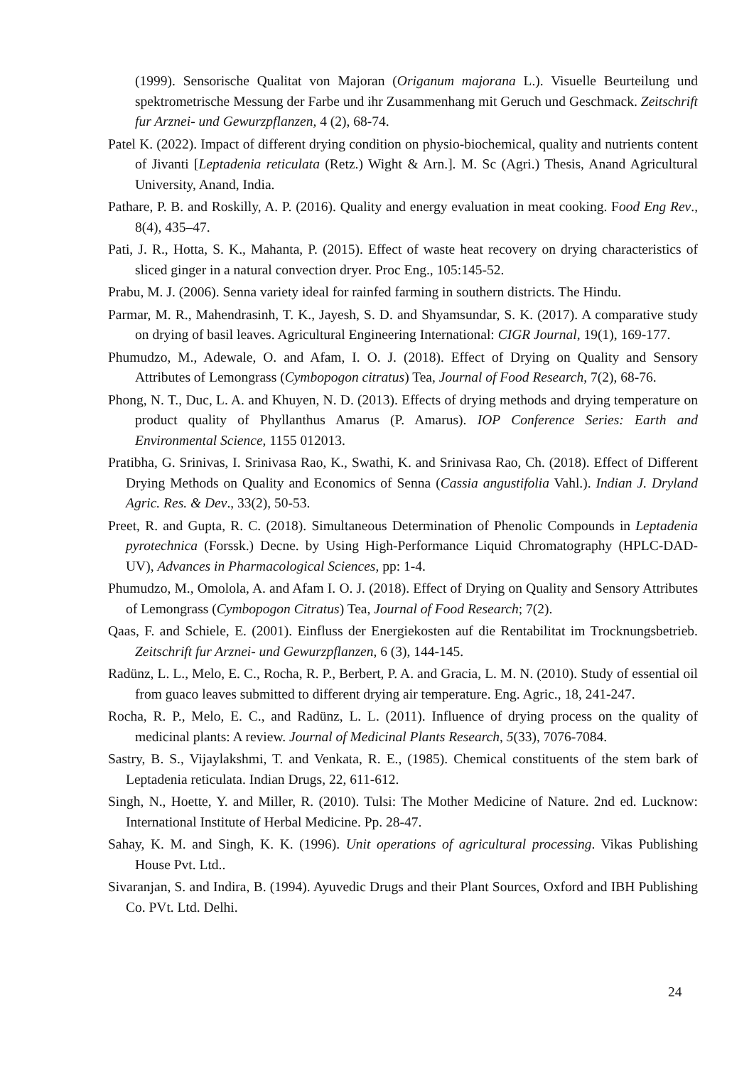(1999). Sensorische Qualitat von Majoran (Origanum majorana L.). Visuelle Beurteilung und spektrometrische Messung der Farbe und ihr Zusammenhang mit Geruch und Geschmack. Zeitschrift fur Arznei- und Gewurzpflanzen, 4 (2), 68-74.
Patel K. (2022). Impact of different drying condition on physio-biochemical, quality and nutrients content of Jivanti [Leptadenia reticulata (Retz.) Wight & Arn.]. M. Sc (Agri.) Thesis, Anand Agricultural University, Anand, India.
Pathare, P. B. and Roskilly, A. P. (2016). Quality and energy evaluation in meat cooking. Food Eng Rev., 8(4), 435–47.
Pati, J. R., Hotta, S. K., Mahanta, P. (2015). Effect of waste heat recovery on drying characteristics of sliced ginger in a natural convection dryer. Proc Eng., 105:145-52.
Prabu, M. J. (2006). Senna variety ideal for rainfed farming in southern districts. The Hindu.
Parmar, M. R., Mahendrasinh, T. K., Jayesh, S. D. and Shyamsundar, S. K. (2017). A comparative study on drying of basil leaves. Agricultural Engineering International: CIGR Journal, 19(1), 169-177.
Phumudzo, M., Adewale, O. and Afam, I. O. J. (2018). Effect of Drying on Quality and Sensory Attributes of Lemongrass (Cymbopogon citratus) Tea, Journal of Food Research, 7(2), 68-76.
Phong, N. T., Duc, L. A. and Khuyen, N. D. (2013). Effects of drying methods and drying temperature on product quality of Phyllanthus Amarus (P. Amarus). IOP Conference Series: Earth and Environmental Science, 1155 012013.
Pratibha, G. Srinivas, I. Srinivasa Rao, K., Swathi, K. and Srinivasa Rao, Ch. (2018). Effect of Different Drying Methods on Quality and Economics of Senna (Cassia angustifolia Vahl.). Indian J. Dryland Agric. Res. & Dev., 33(2), 50-53.
Preet, R. and Gupta, R. C. (2018). Simultaneous Determination of Phenolic Compounds in Leptadenia pyrotechnica (Forssk.) Decne. by Using High-Performance Liquid Chromatography (HPLC-DAD-UV), Advances in Pharmacological Sciences, pp: 1-4.
Phumudzo, M., Omolola, A. and Afam I. O. J. (2018). Effect of Drying on Quality and Sensory Attributes of Lemongrass (Cymbopogon Citratus) Tea, Journal of Food Research; 7(2).
Qaas, F. and Schiele, E. (2001). Einfluss der Energiekosten auf die Rentabilitat im Trocknungsbetrieb. Zeitschrift fur Arznei- und Gewurzpflanzen, 6 (3), 144-145.
Radünz, L. L., Melo, E. C., Rocha, R. P., Berbert, P. A. and Gracia, L. M. N. (2010). Study of essential oil from guaco leaves submitted to different drying air temperature. Eng. Agric., 18, 241-247.
Rocha, R. P., Melo, E. C., and Radünz, L. L. (2011). Influence of drying process on the quality of medicinal plants: A review. Journal of Medicinal Plants Research, 5(33), 7076-7084.
Sastry, B. S., Vijaylakshmi, T. and Venkata, R. E., (1985). Chemical constituents of the stem bark of Leptadenia reticulata. Indian Drugs, 22, 611-612.
Singh, N., Hoette, Y. and Miller, R. (2010). Tulsi: The Mother Medicine of Nature. 2nd ed. Lucknow: International Institute of Herbal Medicine. Pp. 28-47.
Sahay, K. M. and Singh, K. K. (1996). Unit operations of agricultural processing. Vikas Publishing House Pvt. Ltd..
Sivaranjan, S. and Indira, B. (1994). Ayuvedic Drugs and their Plant Sources, Oxford and IBH Publishing Co. PVt. Ltd. Delhi.
24